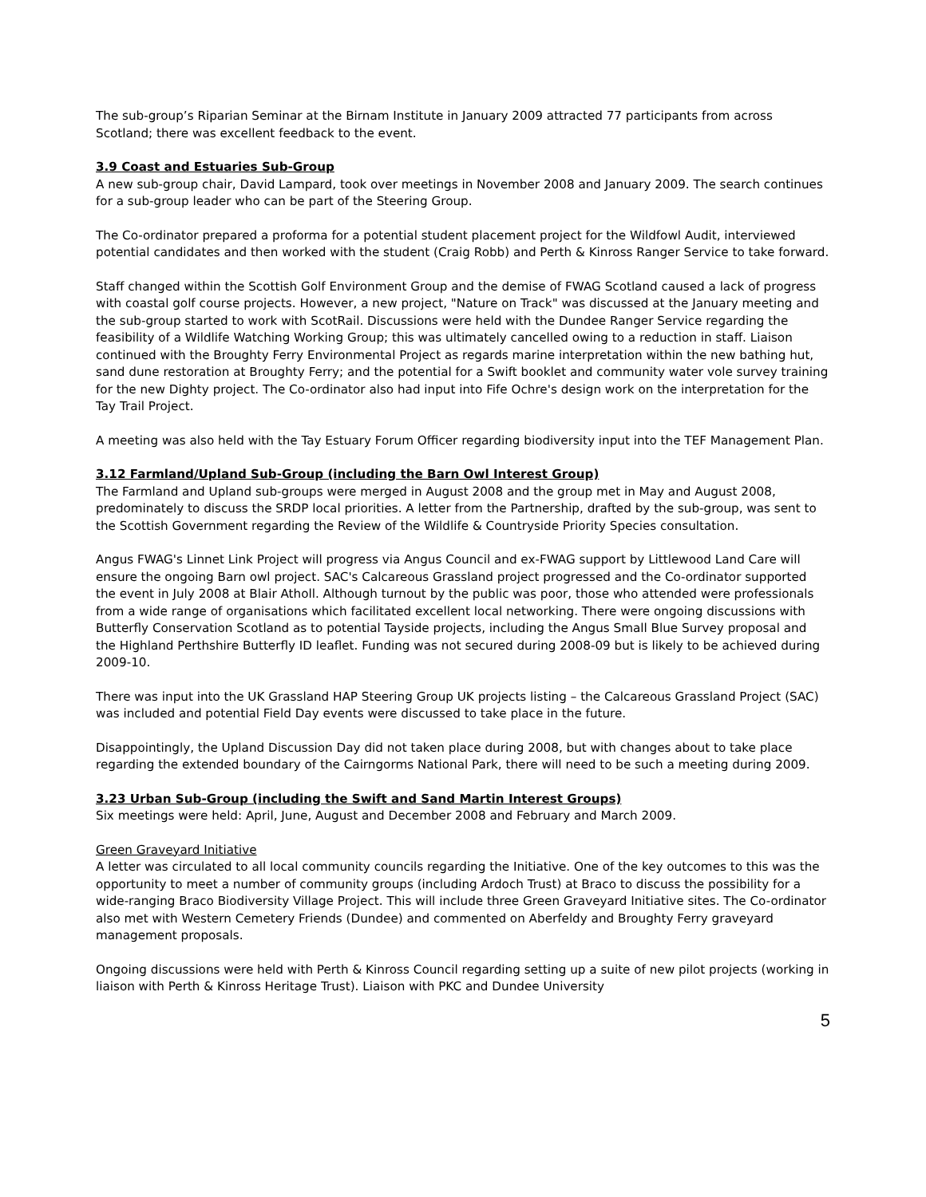The sub-group’s Riparian Seminar at the Birnam Institute in January 2009 attracted 77 participants from across Scotland; there was excellent feedback to the event.
3.9 Coast and Estuaries Sub-Group
A new sub-group chair, David Lampard, took over meetings in November 2008 and January 2009. The search continues for a sub-group leader who can be part of the Steering Group.
The Co-ordinator prepared a proforma for a potential student placement project for the Wildfowl Audit, interviewed potential candidates and then worked with the student (Craig Robb) and Perth & Kinross Ranger Service to take forward.
Staff changed within the Scottish Golf Environment Group and the demise of FWAG Scotland caused a lack of progress with coastal golf course projects. However, a new project, "Nature on Track" was discussed at the January meeting and the sub-group started to work with ScotRail. Discussions were held with the Dundee Ranger Service regarding the feasibility of a Wildlife Watching Working Group; this was ultimately cancelled owing to a reduction in staff. Liaison continued with the Broughty Ferry Environmental Project as regards marine interpretation within the new bathing hut, sand dune restoration at Broughty Ferry; and the potential for a Swift booklet and community water vole survey training for the new Dighty project. The Co-ordinator also had input into Fife Ochre's design work on the interpretation for the Tay Trail Project.
A meeting was also held with the Tay Estuary Forum Officer regarding biodiversity input into the TEF Management Plan.
3.12 Farmland/Upland Sub-Group (including the Barn Owl Interest Group)
The Farmland and Upland sub-groups were merged in August 2008 and the group met in May and August 2008, predominately to discuss the SRDP local priorities. A letter from the Partnership, drafted by the sub-group, was sent to the Scottish Government regarding the Review of the Wildlife & Countryside Priority Species consultation.
Angus FWAG's Linnet Link Project will progress via Angus Council and ex-FWAG support by Littlewood Land Care will ensure the ongoing Barn owl project. SAC's Calcareous Grassland project progressed and the Co-ordinator supported the event in July 2008 at Blair Atholl. Although turnout by the public was poor, those who attended were professionals from a wide range of organisations which facilitated excellent local networking. There were ongoing discussions with Butterfly Conservation Scotland as to potential Tayside projects, including the Angus Small Blue Survey proposal and the Highland Perthshire Butterfly ID leaflet. Funding was not secured during 2008-09 but is likely to be achieved during 2009-10.
There was input into the UK Grassland HAP Steering Group UK projects listing – the Calcareous Grassland Project (SAC) was included and potential Field Day events were discussed to take place in the future.
Disappointingly, the Upland Discussion Day did not taken place during 2008, but with changes about to take place regarding the extended boundary of the Cairngorms National Park, there will need to be such a meeting during 2009.
3.23 Urban Sub-Group (including the Swift and Sand Martin Interest Groups)
Six meetings were held: April, June, August and December 2008 and February and March 2009.
Green Graveyard Initiative
A letter was circulated to all local community councils regarding the Initiative. One of the key outcomes to this was the opportunity to meet a number of community groups (including Ardoch Trust) at Braco to discuss the possibility for a wide-ranging Braco Biodiversity Village Project. This will include three Green Graveyard Initiative sites. The Co-ordinator also met with Western Cemetery Friends (Dundee) and commented on Aberfeldy and Broughty Ferry graveyard management proposals.
Ongoing discussions were held with Perth & Kinross Council regarding setting up a suite of new pilot projects (working in liaison with Perth & Kinross Heritage Trust). Liaison with PKC and Dundee University
5